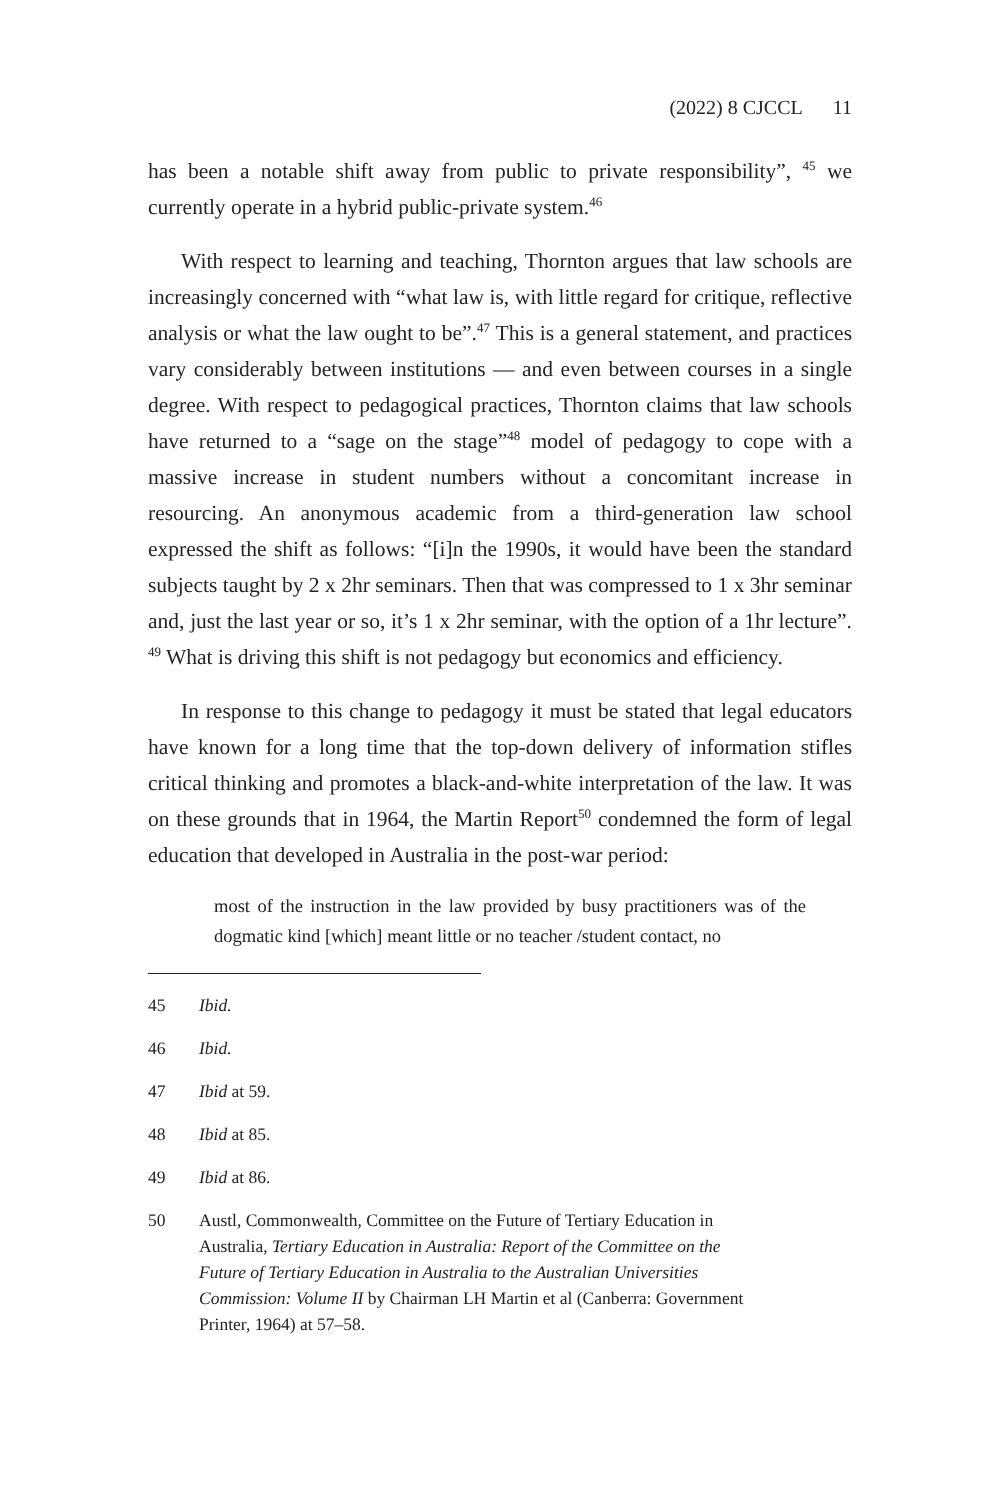(2022) 8 CJCCL 11
has been a notable shift away from public to private responsibility”, <sup>45</sup> we currently operate in a hybrid public-private system.<sup>46</sup>
With respect to learning and teaching, Thornton argues that law schools are increasingly concerned with “what law is, with little regard for critique, reflective analysis or what the law ought to be”.<sup>47</sup> This is a general statement, and practices vary considerably between institutions — and even between courses in a single degree. With respect to pedagogical practices, Thornton claims that law schools have returned to a “sage on the stage”<sup>48</sup> model of pedagogy to cope with a massive increase in student numbers without a concomitant increase in resourcing. An anonymous academic from a third-generation law school expressed the shift as follows: “[i]n the 1990s, it would have been the standard subjects taught by 2 x 2hr seminars. Then that was compressed to 1 x 3hr seminar and, just the last year or so, it’s 1 x 2hr seminar, with the option of a 1hr lecture”. <sup>49</sup> What is driving this shift is not pedagogy but economics and efficiency.
In response to this change to pedagogy it must be stated that legal educators have known for a long time that the top-down delivery of information stifles critical thinking and promotes a black-and-white interpretation of the law. It was on these grounds that in 1964, the Martin Report<sup>50</sup> condemned the form of legal education that developed in Australia in the post-war period:
most of the instruction in the law provided by busy practitioners was of the dogmatic kind [which] meant little or no teacher /student contact, no
45 Ibid.
46 Ibid.
47 Ibid at 59.
48 Ibid at 85.
49 Ibid at 86.
50 Austl, Commonwealth, Committee on the Future of Tertiary Education in Australia, Tertiary Education in Australia: Report of the Committee on the Future of Tertiary Education in Australia to the Australian Universities Commission: Volume II by Chairman LH Martin et al (Canberra: Government Printer, 1964) at 57–58.